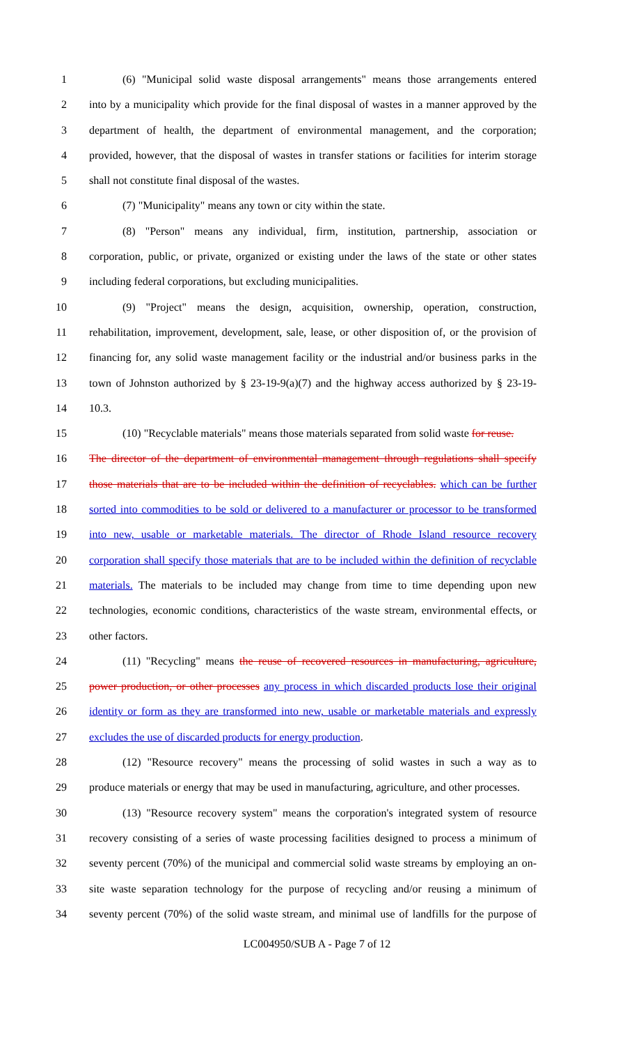1 (6) "Municipal solid waste disposal arrangements" means those arrangements entered
2 into by a municipality which provide for the final disposal of wastes in a manner approved by the
3 department of health, the department of environmental management, and the corporation;
4 provided, however, that the disposal of wastes in transfer stations or facilities for interim storage
5 shall not constitute final disposal of the wastes.
6 (7) "Municipality" means any town or city within the state.
7 (8) "Person" means any individual, firm, institution, partnership, association or
8 corporation, public, or private, organized or existing under the laws of the state or other states
9 including federal corporations, but excluding municipalities.
10 (9) "Project" means the design, acquisition, ownership, operation, construction,
11 rehabilitation, improvement, development, sale, lease, or other disposition of, or the provision of
12 financing for, any solid waste management facility or the industrial and/or business parks in the
13 town of Johnston authorized by § 23-19-9(a)(7) and the highway access authorized by § 23-19-
14 10.3.
15 (10) "Recyclable materials" means those materials separated from solid waste for reuse.
16 The director of the department of environmental management through regulations shall specify
17 those materials that are to be included within the definition of recyclables. which can be further
18 sorted into commodities to be sold or delivered to a manufacturer or processor to be transformed
19 into new, usable or marketable materials. The director of Rhode Island resource recovery
20 corporation shall specify those materials that are to be included within the definition of recyclable
21 materials. The materials to be included may change from time to time depending upon new
22 technologies, economic conditions, characteristics of the waste stream, environmental effects, or
23 other factors.
24 (11) "Recycling" means the reuse of recovered resources in manufacturing, agriculture,
25 power production, or other processes any process in which discarded products lose their original
26 identity or form as they are transformed into new, usable or marketable materials and expressly
27 excludes the use of discarded products for energy production.
28 (12) "Resource recovery" means the processing of solid wastes in such a way as to
29 produce materials or energy that may be used in manufacturing, agriculture, and other processes.
30 (13) "Resource recovery system" means the corporation's integrated system of resource
31 recovery consisting of a series of waste processing facilities designed to process a minimum of
32 seventy percent (70%) of the municipal and commercial solid waste streams by employing an on-
33 site waste separation technology for the purpose of recycling and/or reusing a minimum of
34 seventy percent (70%) of the solid waste stream, and minimal use of landfills for the purpose of
LC004950/SUB A - Page 7 of 12